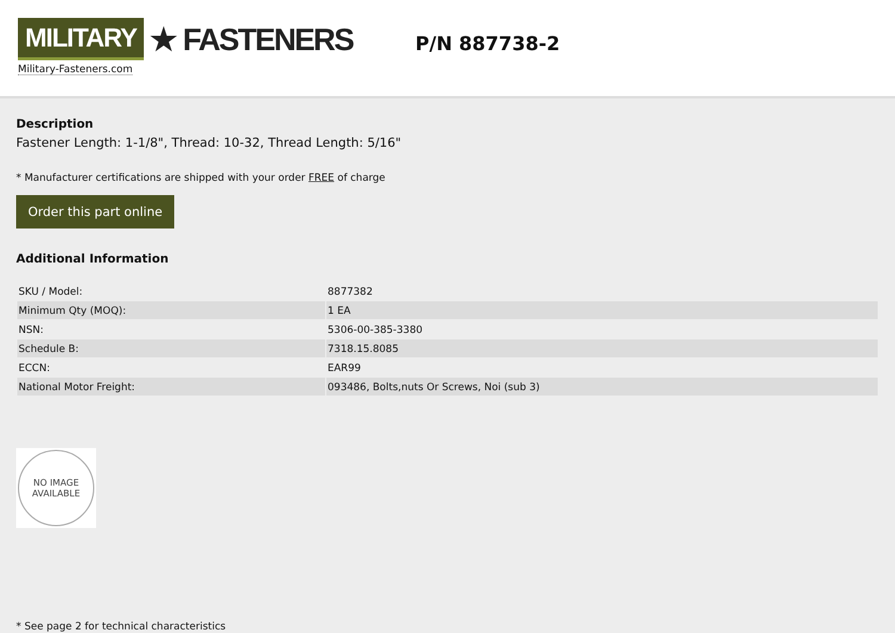MILITARY ★ FASTENERS
Military-Fasteners.com
P/N 887738-2
Description
Fastener Length: 1-1/8", Thread: 10-32, Thread Length: 5/16"
* Manufacturer certifications are shipped with your order FREE of charge
Order this part online
Additional Information
| SKU / Model: | 8877382 |
| Minimum Qty (MOQ): | 1 EA |
| NSN: | 5306-00-385-3380 |
| Schedule B: | 7318.15.8085 |
| ECCN: | EAR99 |
| National Motor Freight: | 093486, Bolts,nuts Or Screws, Noi (sub 3) |
NO IMAGE
AVAILABLE
* See page 2 for technical characteristics